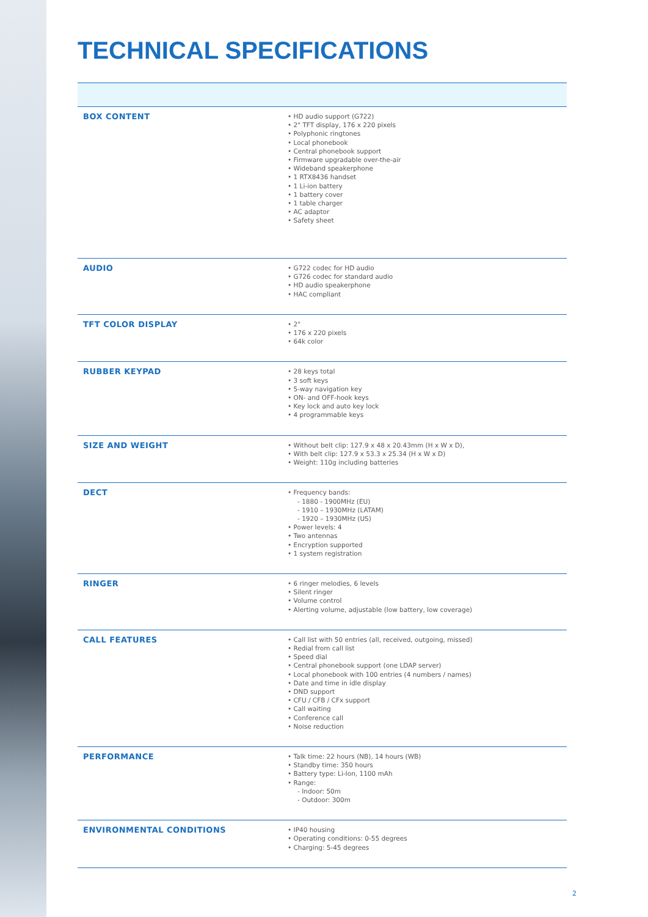TECHNICAL SPECIFICATIONS
| BOX CONTENT | • HD audio support (G722) • 2" TFT display, 176 x 220 pixels • Polyphonic ringtones • Local phonebook • Central phonebook support • Firmware upgradable over-the-air • Wideband speakerphone • 1 RTX8436 handset • 1 Li-ion battery • 1 battery cover • 1 table charger • AC adaptor • Safety sheet |
| AUDIO | • G722 codec for HD audio • G726 codec for standard audio • HD audio speakerphone • HAC compliant |
| TFT COLOR DISPLAY | • 2" • 176 x 220 pixels • 64k color |
| RUBBER KEYPAD | • 28 keys total • 3 soft keys • 5-way navigation key • ON- and OFF-hook keys • Key lock and auto key lock • 4 programmable keys |
| SIZE AND WEIGHT | • Without belt clip: 127.9 x 48 x 20.43mm (H x W x D), • With belt clip: 127.9 x 53.3 x 25.34 (H x W x D) • Weight: 110g including batteries |
| DECT | • Frequency bands: - 1880 - 1900MHz (EU) - 1910 – 1930MHz (LATAM) - 1920 – 1930MHz (US) • Power levels: 4 • Two antennas • Encryption supported • 1 system registration |
| RINGER | • 6 ringer melodies, 6 levels • Silent ringer • Volume control • Alerting volume, adjustable (low battery, low coverage) |
| CALL FEATURES | • Call list with 50 entries (all, received, outgoing, missed) • Redial from call list • Speed dial • Central phonebook support (one LDAP server) • Local phonebook with 100 entries (4 numbers / names) • Date and time in idle display • DND support • CFU / CFB / CFx support • Call waiting • Conference call • Noise reduction |
| PERFORMANCE | • Talk time: 22 hours (NB), 14 hours (WB) • Standby time: 350 hours • Battery type: Li-Ion, 1100 mAh • Range: - Indoor: 50m - Outdoor: 300m |
| ENVIRONMENTAL CONDITIONS | • IP40 housing • Operating conditions: 0-55 degrees • Charging: 5-45 degrees |
2